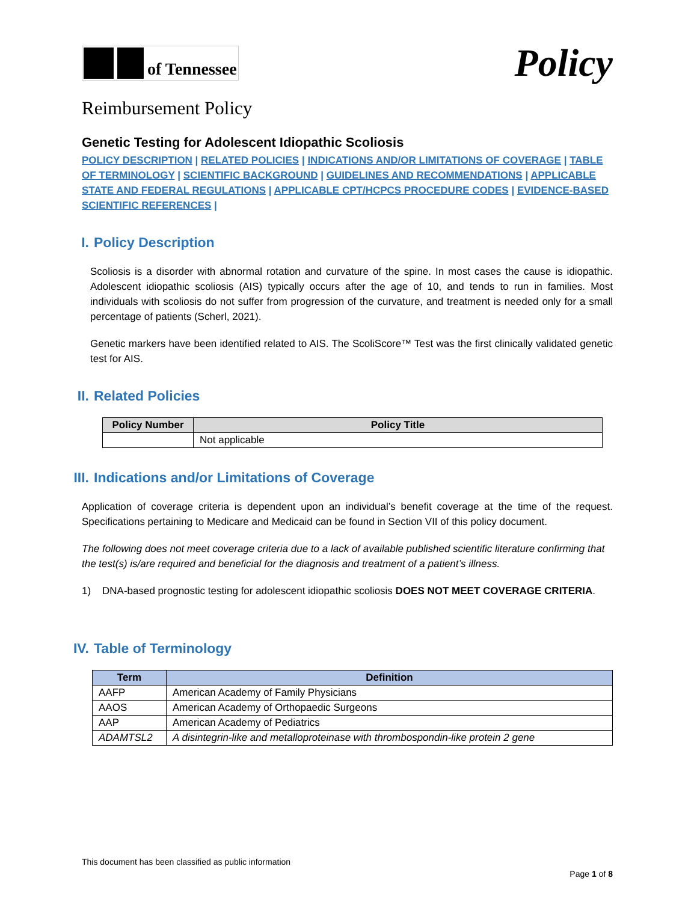of Tennessee
Policy
Reimbursement Policy
Genetic Testing for Adolescent Idiopathic Scoliosis
POLICY DESCRIPTION | RELATED POLICIES | INDICATIONS AND/OR LIMITATIONS OF COVERAGE | TABLE OF TERMINOLOGY | SCIENTIFIC BACKGROUND | GUIDELINES AND RECOMMENDATIONS | APPLICABLE STATE AND FEDERAL REGULATIONS | APPLICABLE CPT/HCPCS PROCEDURE CODES | EVIDENCE-BASED SCIENTIFIC REFERENCES |
I. Policy Description
Scoliosis is a disorder with abnormal rotation and curvature of the spine. In most cases the cause is idiopathic. Adolescent idiopathic scoliosis (AIS) typically occurs after the age of 10, and tends to run in families. Most individuals with scoliosis do not suffer from progression of the curvature, and treatment is needed only for a small percentage of patients (Scherl, 2021).
Genetic markers have been identified related to AIS. The ScoliScore™ Test was the first clinically validated genetic test for AIS.
II. Related Policies
| Policy Number | Policy Title |
| --- | --- |
| | Not applicable |
III. Indications and/or Limitations of Coverage
Application of coverage criteria is dependent upon an individual’s benefit coverage at the time of the request. Specifications pertaining to Medicare and Medicaid can be found in Section VII of this policy document.
The following does not meet coverage criteria due to a lack of available published scientific literature confirming that the test(s) is/are required and beneficial for the diagnosis and treatment of a patient’s illness.
1) DNA-based prognostic testing for adolescent idiopathic scoliosis DOES NOT MEET COVERAGE CRITERIA.
IV. Table of Terminology
| Term | Definition |
| --- | --- |
| AAFP | American Academy of Family Physicians |
| AAOS | American Academy of Orthopaedic Surgeons |
| AAP | American Academy of Pediatrics |
| ADAMTSL2 | A disintegrin-like and metalloproteinase with thrombospondin-like protein 2 gene |
This document has been classified as public information
Page 1 of 8